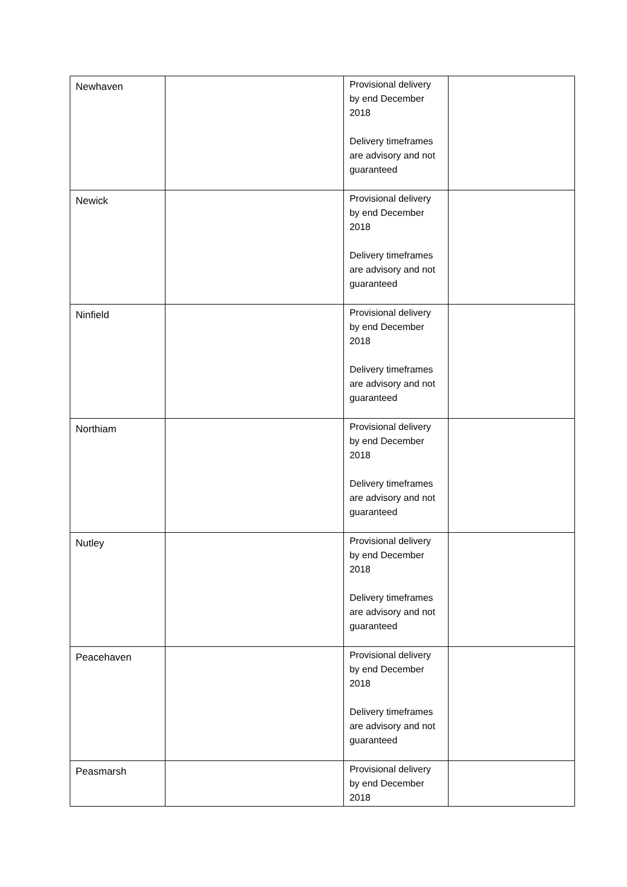| Newhaven | | Provisional delivery by end December 2018 Delivery timeframes are advisory and not guaranteed | |
| Newick | | Provisional delivery by end December 2018 Delivery timeframes are advisory and not guaranteed | |
| Ninfield | | Provisional delivery by end December 2018 Delivery timeframes are advisory and not guaranteed | |
| Northiam | | Provisional delivery by end December 2018 Delivery timeframes are advisory and not guaranteed | |
| Nutley | | Provisional delivery by end December 2018 Delivery timeframes are advisory and not guaranteed | |
| Peacehaven | | Provisional delivery by end December 2018 Delivery timeframes are advisory and not guaranteed | |
| Peasmarsh | | Provisional delivery by end December 2018 | |